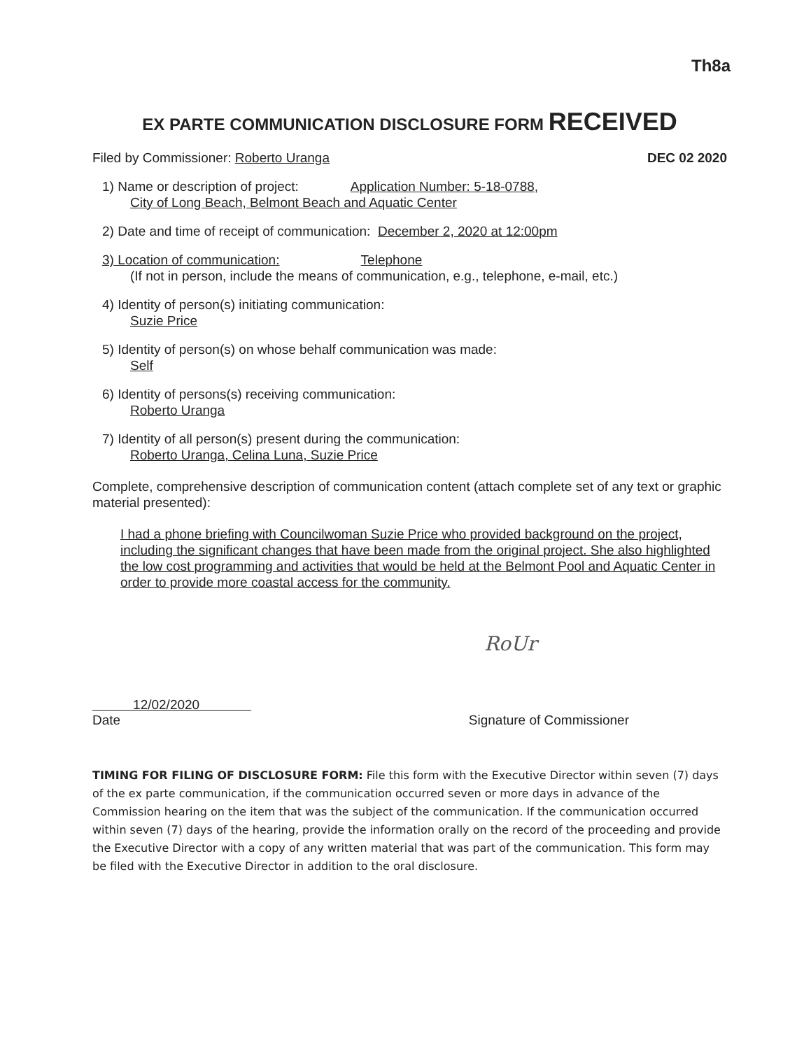Th8a
EX PARTE COMMUNICATION DISCLOSURE FORM RECEIVED
Filed by Commissioner: Roberto Uranga DEC 02 2020
1) Name or description of project: Application Number: 5-18-0788,
City of Long Beach, Belmont Beach and Aquatic Center
2) Date and time of receipt of communication: December 2, 2020 at 12:00pm
3) Location of communication: Telephone
(If not in person, include the means of communication, e.g., telephone, e-mail, etc.)
4) Identity of person(s) initiating communication:
Suzie Price
5) Identity of person(s) on whose behalf communication was made:
Self
6) Identity of persons(s) receiving communication:
Roberto Uranga
7) Identity of all person(s) present during the communication:
Roberto Uranga, Celina Luna, Suzie Price
Complete, comprehensive description of communication content (attach complete set of any text or graphic material presented):
I had a phone briefing with Councilwoman Suzie Price who provided background on the project, including the significant changes that have been made from the original project. She also highlighted the low cost programming and activities that would be held at the Belmont Pool and Aquatic Center in order to provide more coastal access for the community.
RoUr
12/02/2020
Date
Signature of Commissioner
TIMING FOR FILING OF DISCLOSURE FORM: File this form with the Executive Director within seven (7) days of the ex parte communication, if the communication occurred seven or more days in advance of the Commission hearing on the item that was the subject of the communication. If the communication occurred within seven (7) days of the hearing, provide the information orally on the record of the proceeding and provide the Executive Director with a copy of any written material that was part of the communication. This form may be filed with the Executive Director in addition to the oral disclosure.